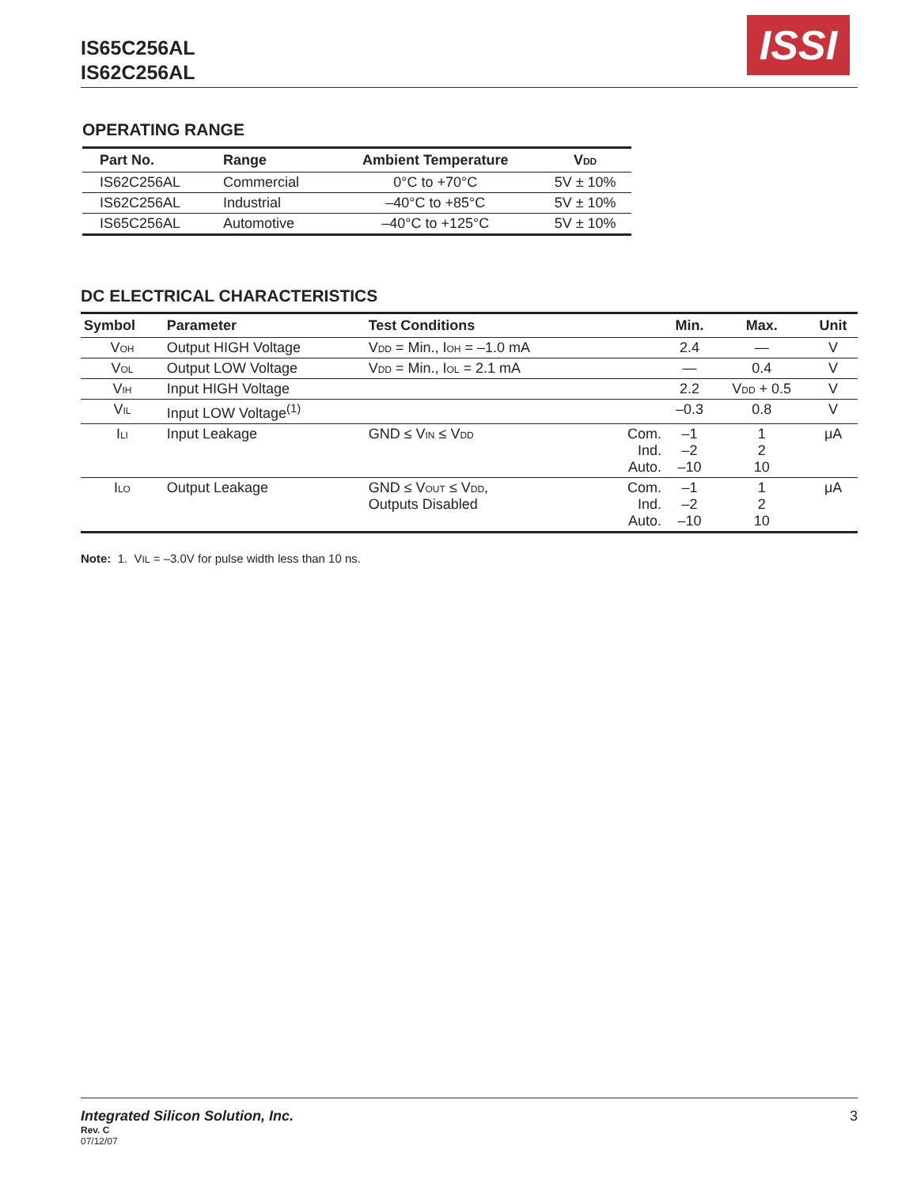IS65C256AL
IS62C256AL
ISSI
OPERATING RANGE
| Part No. | Range | Ambient Temperature | V<sub>DD</sub> |
| --- | --- | --- | --- |
| IS62C256AL | Commercial | 0°C to +70°C | 5V ± 10% |
| IS62C256AL | Industrial | –40°C to +85°C | 5V ± 10% |
| IS65C256AL | Automotive | –40°C to +125°C | 5V ± 10% |
DC ELECTRICAL CHARACTERISTICS
| Symbol | Parameter | Test Conditions | | Min. | Max. | Unit |
| --- | --- | --- | --- | --- | --- | --- |
| V<sub>OH</sub> | Output HIGH Voltage | V<sub>DD</sub> = Min., I<sub>OH</sub> = –1.0 mA | | 2.4 | — | V |
| V<sub>OL</sub> | Output LOW Voltage | V<sub>DD</sub> = Min., I<sub>OL</sub> = 2.1 mA | | — | 0.4 | V |
| V<sub>IH</sub> | Input HIGH Voltage | | | 2.2 | V<sub>DD</sub> + 0.5 | V |
| V<sub>IL</sub> | Input LOW Voltage<sup>(1)</sup> | | | –0.3 | 0.8 | V |
| I<sub>LI</sub> | Input Leakage | GND ≤ V<sub>IN</sub> ≤ V<sub>DD</sub> | Com. Ind. Auto. | –1 –2 –10 | 1 2 10 | μA |
| I<sub>LO</sub> | Output Leakage | GND ≤ V<sub>OUT</sub> ≤ V<sub>DD</sub>, Outputs Disabled | Com. Ind. Auto. | –1 –2 –10 | 1 2 10 | μA |
Note: 1. V<sub>IL</sub> = –3.0V for pulse width less than 10 ns.
Integrated Silicon Solution, Inc. 3
Rev. C
07/12/07